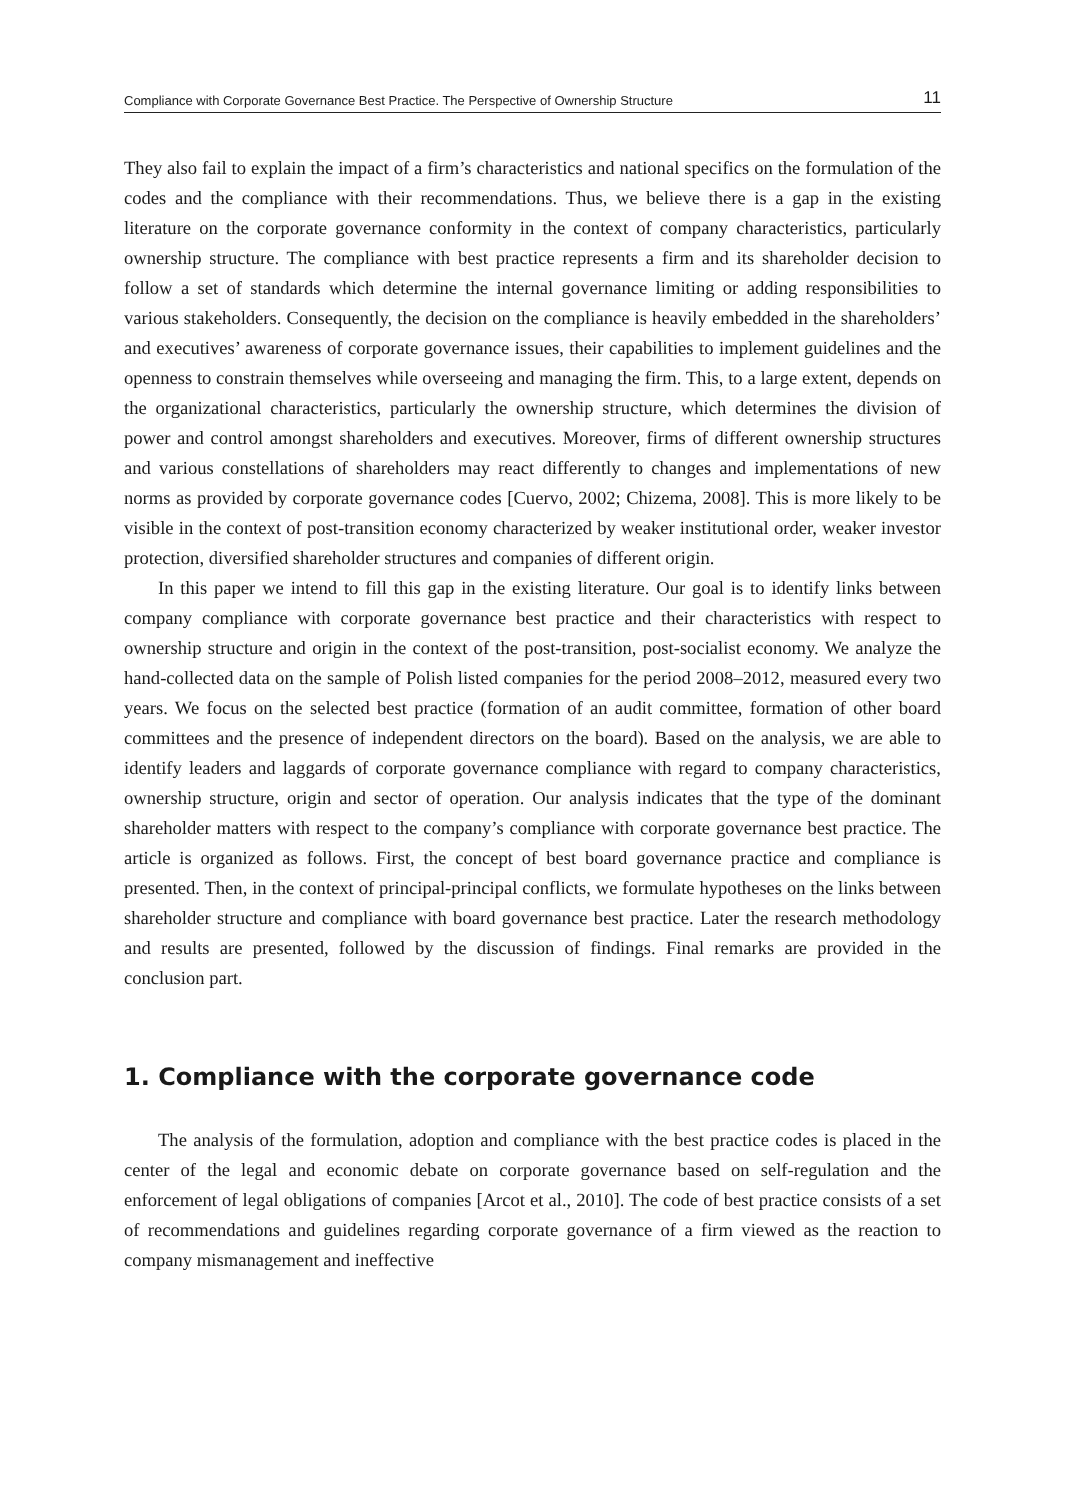Compliance with Corporate Governance Best Practice. The Perspective of Ownership Structure 11
They also fail to explain the impact of a firm’s characteristics and national specifics on the formulation of the codes and the compliance with their recommendations. Thus, we believe there is a gap in the existing literature on the corporate governance conformity in the context of company characteristics, particularly ownership structure. The compliance with best practice represents a firm and its shareholder decision to follow a set of standards which determine the internal governance limiting or adding responsibilities to various stakeholders. Consequently, the decision on the compliance is heavily embedded in the shareholders’ and executives’ awareness of corporate governance issues, their capabilities to implement guidelines and the openness to constrain themselves while overseeing and managing the firm. This, to a large extent, depends on the organizational characteristics, particularly the ownership structure, which determines the division of power and control amongst shareholders and executives. Moreover, firms of different ownership structures and various constellations of shareholders may react differently to changes and implementations of new norms as provided by corporate governance codes [Cuervo, 2002; Chizema, 2008]. This is more likely to be visible in the context of post-transition economy characterized by weaker institutional order, weaker investor protection, diversified shareholder structures and companies of different origin.
In this paper we intend to fill this gap in the existing literature. Our goal is to identify links between company compliance with corporate governance best practice and their characteristics with respect to ownership structure and origin in the context of the post-transition, post-socialist economy. We analyze the hand-collected data on the sample of Polish listed companies for the period 2008–2012, measured every two years. We focus on the selected best practice (formation of an audit committee, formation of other board committees and the presence of independent directors on the board). Based on the analysis, we are able to identify leaders and laggards of corporate governance compliance with regard to company characteristics, ownership structure, origin and sector of operation. Our analysis indicates that the type of the dominant shareholder matters with respect to the company’s compliance with corporate governance best practice. The article is organized as follows. First, the concept of best board governance practice and compliance is presented. Then, in the context of principal-principal conflicts, we formulate hypotheses on the links between shareholder structure and compliance with board governance best practice. Later the research methodology and results are presented, followed by the discussion of findings. Final remarks are provided in the conclusion part.
1. Compliance with the corporate governance code
The analysis of the formulation, adoption and compliance with the best practice codes is placed in the center of the legal and economic debate on corporate governance based on self-regulation and the enforcement of legal obligations of companies [Arcot et al., 2010]. The code of best practice consists of a set of recommendations and guidelines regarding corporate governance of a firm viewed as the reaction to company mismanagement and ineffective